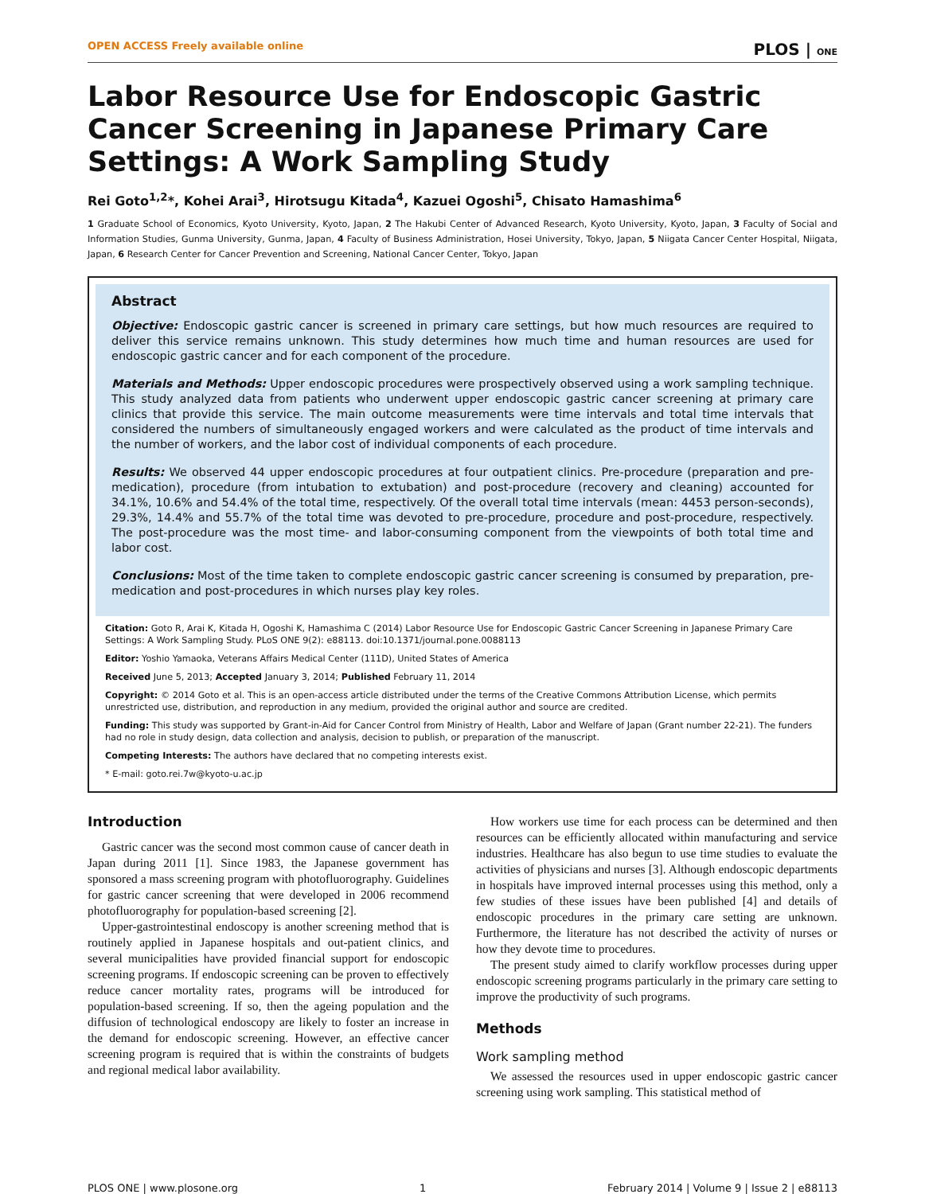OPEN ACCESS Freely available online PLOS | ONE
Labor Resource Use for Endoscopic Gastric Cancer Screening in Japanese Primary Care Settings: A Work Sampling Study
Rei Goto<sup>1,2</sup>*, Kohei Arai<sup>3</sup>, Hirotsugu Kitada<sup>4</sup>, Kazuei Ogoshi<sup>5</sup>, Chisato Hamashima<sup>6</sup>
1 Graduate School of Economics, Kyoto University, Kyoto, Japan, 2 The Hakubi Center of Advanced Research, Kyoto University, Kyoto, Japan, 3 Faculty of Social and Information Studies, Gunma University, Gunma, Japan, 4 Faculty of Business Administration, Hosei University, Tokyo, Japan, 5 Niigata Cancer Center Hospital, Niigata, Japan, 6 Research Center for Cancer Prevention and Screening, National Cancer Center, Tokyo, Japan
Abstract
Objective: Endoscopic gastric cancer is screened in primary care settings, but how much resources are required to deliver this service remains unknown. This study determines how much time and human resources are used for endoscopic gastric cancer and for each component of the procedure.
Materials and Methods: Upper endoscopic procedures were prospectively observed using a work sampling technique. This study analyzed data from patients who underwent upper endoscopic gastric cancer screening at primary care clinics that provide this service. The main outcome measurements were time intervals and total time intervals that considered the numbers of simultaneously engaged workers and were calculated as the product of time intervals and the number of workers, and the labor cost of individual components of each procedure.
Results: We observed 44 upper endoscopic procedures at four outpatient clinics. Pre-procedure (preparation and pre-medication), procedure (from intubation to extubation) and post-procedure (recovery and cleaning) accounted for 34.1%, 10.6% and 54.4% of the total time, respectively. Of the overall total time intervals (mean: 4453 person-seconds), 29.3%, 14.4% and 55.7% of the total time was devoted to pre-procedure, procedure and post-procedure, respectively. The post-procedure was the most time- and labor-consuming component from the viewpoints of both total time and labor cost.
Conclusions: Most of the time taken to complete endoscopic gastric cancer screening is consumed by preparation, pre-medication and post-procedures in which nurses play key roles.
Citation: Goto R, Arai K, Kitada H, Ogoshi K, Hamashima C (2014) Labor Resource Use for Endoscopic Gastric Cancer Screening in Japanese Primary Care Settings: A Work Sampling Study. PLoS ONE 9(2): e88113. doi:10.1371/journal.pone.0088113
Editor: Yoshio Yamaoka, Veterans Affairs Medical Center (111D), United States of America
Received June 5, 2013; Accepted January 3, 2014; Published February 11, 2014
Copyright: © 2014 Goto et al. This is an open-access article distributed under the terms of the Creative Commons Attribution License, which permits unrestricted use, distribution, and reproduction in any medium, provided the original author and source are credited.
Funding: This study was supported by Grant-in-Aid for Cancer Control from Ministry of Health, Labor and Welfare of Japan (Grant number 22-21). The funders had no role in study design, data collection and analysis, decision to publish, or preparation of the manuscript.
Competing Interests: The authors have declared that no competing interests exist.
* E-mail: goto.rei.7w@kyoto-u.ac.jp
Introduction
Gastric cancer was the second most common cause of cancer death in Japan during 2011 [1]. Since 1983, the Japanese government has sponsored a mass screening program with photofluorography. Guidelines for gastric cancer screening that were developed in 2006 recommend photofluorography for population-based screening [2].
Upper-gastrointestinal endoscopy is another screening method that is routinely applied in Japanese hospitals and out-patient clinics, and several municipalities have provided financial support for endoscopic screening programs. If endoscopic screening can be proven to effectively reduce cancer mortality rates, programs will be introduced for population-based screening. If so, then the ageing population and the diffusion of technological endoscopy are likely to foster an increase in the demand for endoscopic screening. However, an effective cancer screening program is required that is within the constraints of budgets and regional medical labor availability.
How workers use time for each process can be determined and then resources can be efficiently allocated within manufacturing and service industries. Healthcare has also begun to use time studies to evaluate the activities of physicians and nurses [3]. Although endoscopic departments in hospitals have improved internal processes using this method, only a few studies of these issues have been published [4] and details of endoscopic procedures in the primary care setting are unknown. Furthermore, the literature has not described the activity of nurses or how they devote time to procedures.
The present study aimed to clarify workflow processes during upper endoscopic screening programs particularly in the primary care setting to improve the productivity of such programs.
Methods
Work sampling method
We assessed the resources used in upper endoscopic gastric cancer screening using work sampling. This statistical method of
PLOS ONE | www.plosone.org 1 February 2014 | Volume 9 | Issue 2 | e88113